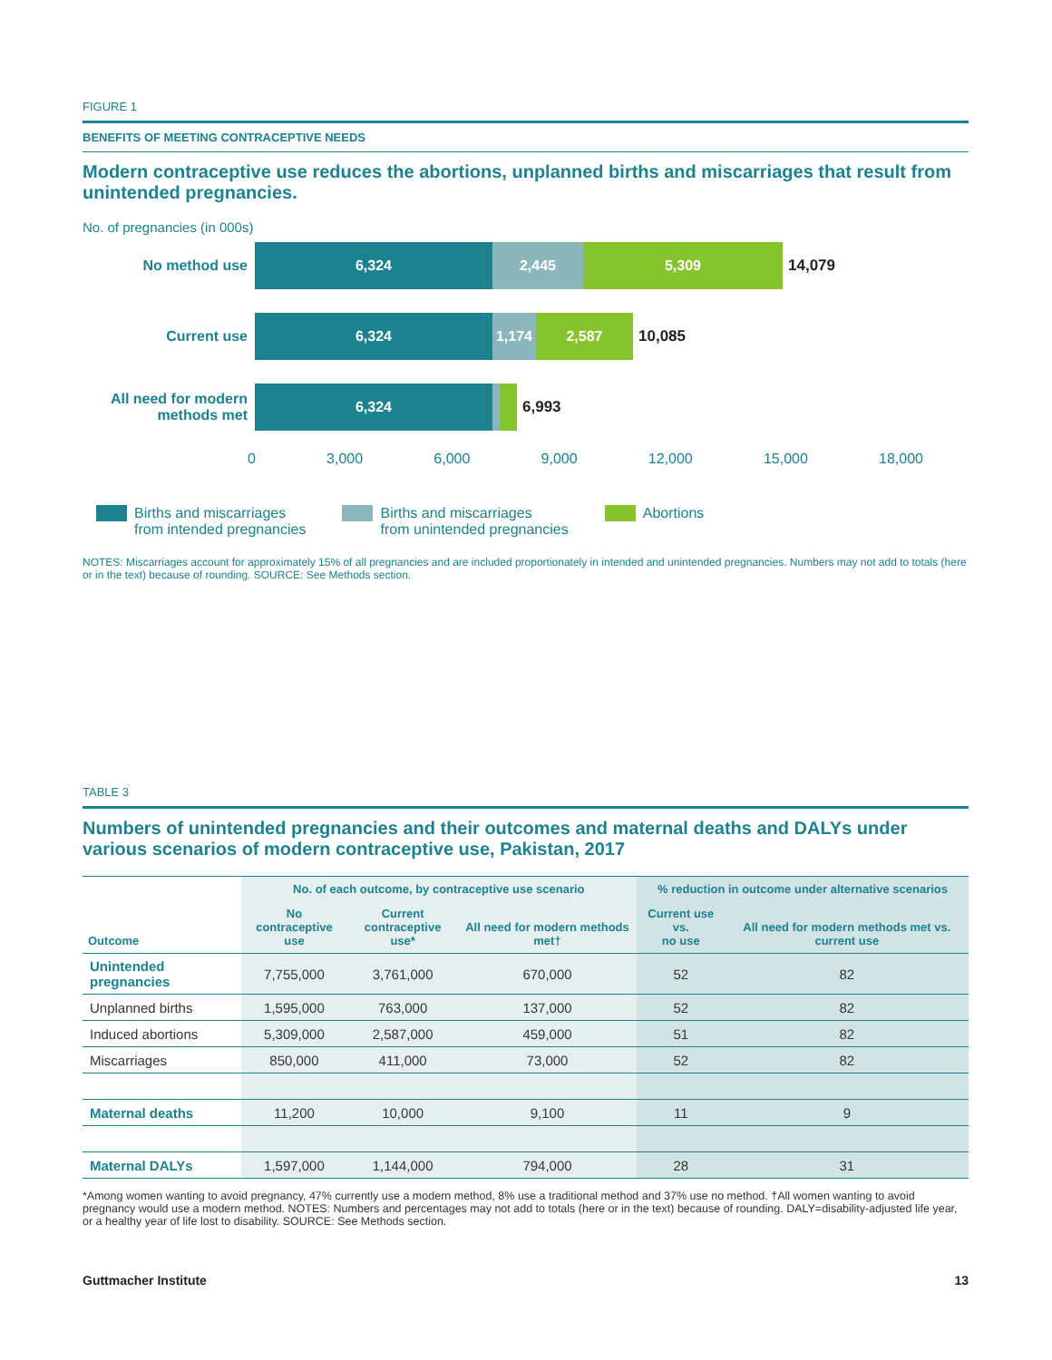FIGURE 1
BENEFITS OF MEETING CONTRACEPTIVE NEEDS
Modern contraceptive use reduces the abortions, unplanned births and miscarriages that result from unintended pregnancies.
No. of pregnancies (in 000s)
No method use
6,324 2,445 5,309
14,079
Current use
6,324 1,174 2,587
10,085
All need for modern methods met
6,324
6,993
0 3,000 6,000 9,000 12,000 15,000 18,000
Births and miscarriages
from intended pregnancies
Births and miscarriages
from unintended pregnancies
Abortions
NOTES: Miscarriages account for approximately 15% of all pregnancies and are included proportionately in intended and unintended pregnancies. Numbers may not add to totals (here or in the text) because of rounding. SOURCE: See Methods section.
TABLE 3
Numbers of unintended pregnancies and their outcomes and maternal deaths and DALYs under various scenarios of modern contraceptive use, Pakistan, 2017
| | No. of each outcome, by contraceptive use scenario | | | % reduction in outcome under alternative scenarios | |
| --- | --- | --- | --- | --- | --- |
| Outcome | No contraceptive use | Current contraceptive use* | All need for modern methods met† | Current use vs. no use | All need for modern methods met vs. current use |
| Unintended pregnancies | 7,755,000 | 3,761,000 | 670,000 | 52 | 82 |
| Unplanned births | 1,595,000 | 763,000 | 137,000 | 52 | 82 |
| Induced abortions | 5,309,000 | 2,587,000 | 459,000 | 51 | 82 |
| Miscarriages | 850,000 | 411,000 | 73,000 | 52 | 82 |
| Maternal deaths | 11,200 | 10,000 | 9,100 | 11 | 9 |
| Maternal DALYs | 1,597,000 | 1,144,000 | 794,000 | 28 | 31 |
*Among women wanting to avoid pregnancy, 47% currently use a modern method, 8% use a traditional method and 37% use no method. †All women wanting to avoid pregnancy would use a modern method. NOTES: Numbers and percentages may not add to totals (here or in the text) because of rounding. DALY=disability-adjusted life year, or a healthy year of life lost to disability. SOURCE: See Methods section.
Guttmacher Institute 13